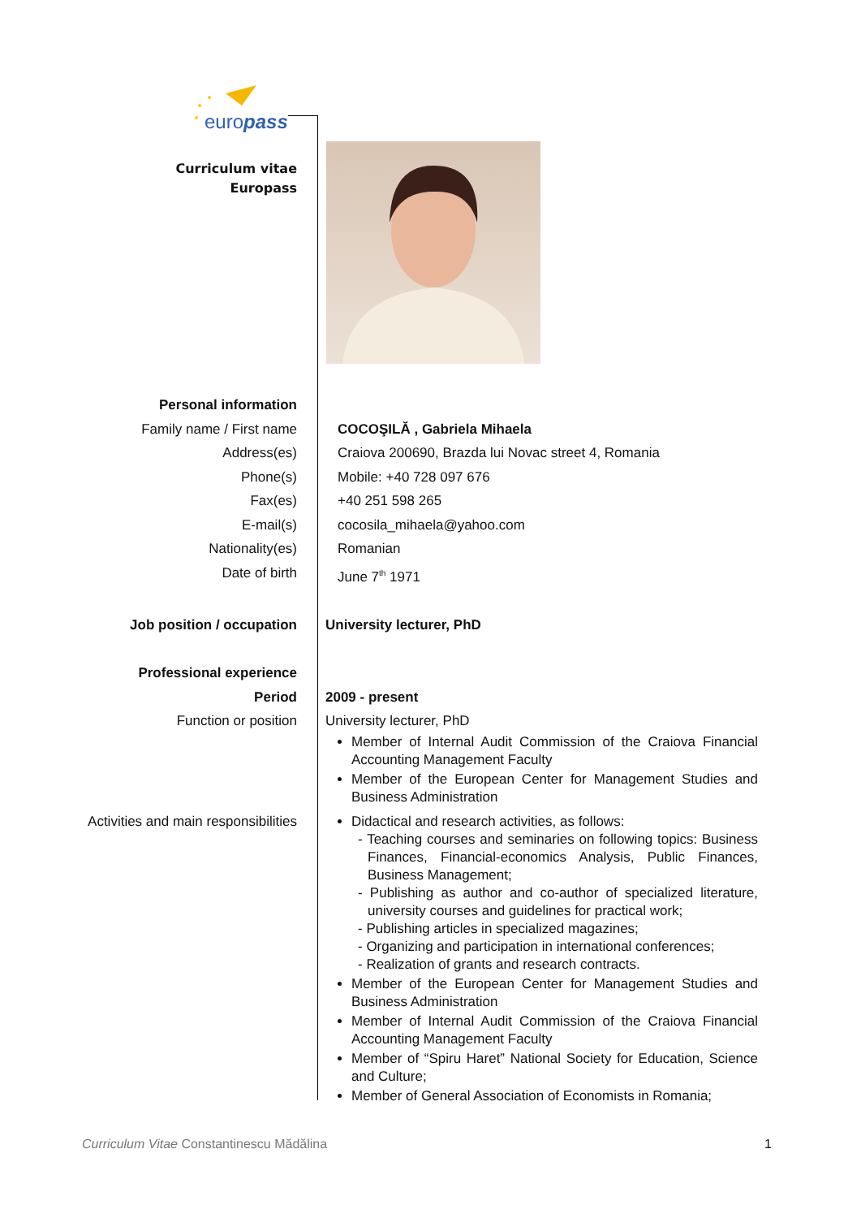europass
Curriculum vitae
Europass
Personal information
Family name / First name COCOŞILĂ , Gabriela Mihaela
Address(es) Craiova 200690, Brazda lui Novac street 4, Romania
Phone(s) Mobile: +40 728 097 676
Fax(es) +40 251 598 265
E-mail(s) cocosila_mihaela@yahoo.com
Nationality(es) Romanian
Date of birth June 7<sup>th</sup> 1971
Job position / occupation University lecturer, PhD
Professional experience
Period 2009 - present
Function or position University lecturer, PhD
Member of Internal Audit Commission of the Craiova Financial Accounting Management Faculty
Member of the European Center for Management Studies and Business Administration
Activities and main responsibilities
Didactical and research activities, as follows:
- Teaching courses and seminaries on following topics: Business Finances, Financial-economics Analysis, Public Finances, Business Management;
- Publishing as author and co-author of specialized literature, university courses and guidelines for practical work;
- Publishing articles in specialized magazines;
- Organizing and participation in international conferences;
- Realization of grants and research contracts.
Member of the European Center for Management Studies and Business Administration
Member of Internal Audit Commission of the Craiova Financial Accounting Management Faculty
Member of “Spiru Haret” National Society for Education, Science and Culture;
Member of General Association of Economists in Romania;
Curriculum Vitae Constantinescu Mădălina 1